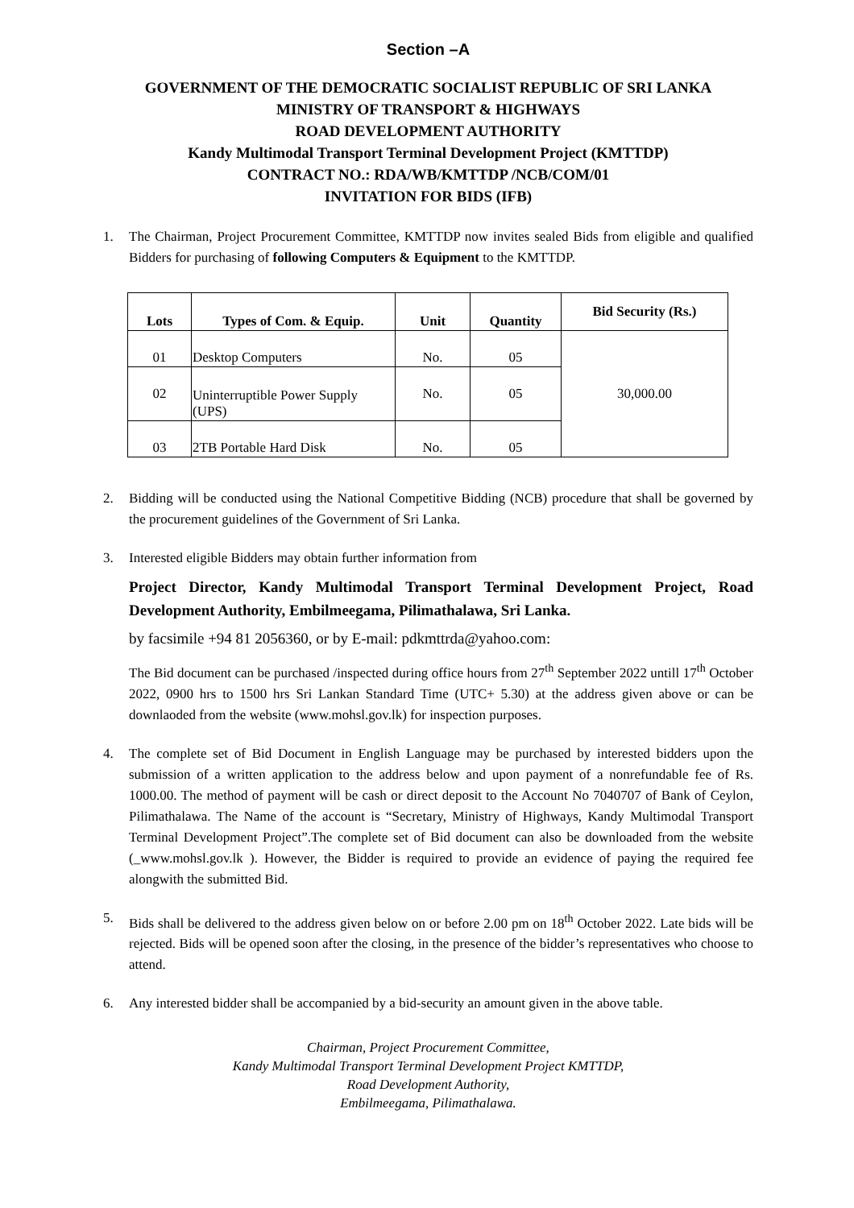Section –A
GOVERNMENT OF THE DEMOCRATIC SOCIALIST REPUBLIC OF SRI LANKA
MINISTRY OF TRANSPORT & HIGHWAYS
ROAD DEVELOPMENT AUTHORITY
Kandy Multimodal Transport Terminal Development Project (KMTTDP)
CONTRACT NO.: RDA/WB/KMTTDP /NCB/COM/01
INVITATION FOR BIDS (IFB)
1. The Chairman, Project Procurement Committee, KMTTDP now invites sealed Bids from eligible and qualified Bidders for purchasing of following Computers & Equipment to the KMTTDP.
| Lots | Types of Com. & Equip. | Unit | Quantity | Bid Security (Rs.) |
| --- | --- | --- | --- | --- |
| 01 | Desktop Computers | No. | 05 | 30,000.00 |
| 02 | Uninterruptible Power Supply (UPS) | No. | 05 | |
| 03 | 2TB Portable Hard Disk | No. | 05 | |
2. Bidding will be conducted using the National Competitive Bidding (NCB) procedure that shall be governed by the procurement guidelines of the Government of Sri Lanka.
3. Interested eligible Bidders may obtain further information from
Project Director, Kandy Multimodal Transport Terminal Development Project, Road Development Authority, Embilmeegama, Pilimathalawa, Sri Lanka.
by facsimile +94 81 2056360, or by E-mail: pdkmttrda@yahoo.com:
The Bid document can be purchased /inspected during office hours from 27<sup>th</sup> September 2022 untill 17<sup>th</sup> October 2022, 0900 hrs to 1500 hrs Sri Lankan Standard Time (UTC+ 5.30) at the address given above or can be downlaoded from the website (www.mohsl.gov.lk) for inspection purposes.
4. The complete set of Bid Document in English Language may be purchased by interested bidders upon the submission of a written application to the address below and upon payment of a nonrefundable fee of Rs. 1000.00. The method of payment will be cash or direct deposit to the Account No 7040707 of Bank of Ceylon, Pilimathalawa. The Name of the account is “Secretary, Ministry of Highways, Kandy Multimodal Transport Terminal Development Project”.The complete set of Bid document can also be downloaded from the website (_www.mohsl.gov.lk ). However, the Bidder is required to provide an evidence of paying the required fee alongwith the submitted Bid.
5. Bids shall be delivered to the address given below on or before 2.00 pm on 18<sup>th</sup> October 2022. Late bids will be rejected. Bids will be opened soon after the closing, in the presence of the bidder’s representatives who choose to attend.
6. Any interested bidder shall be accompanied by a bid-security an amount given in the above table.
Chairman, Project Procurement Committee,
Kandy Multimodal Transport Terminal Development Project KMTTDP,
Road Development Authority,
Embilmeegama, Pilimathalawa.